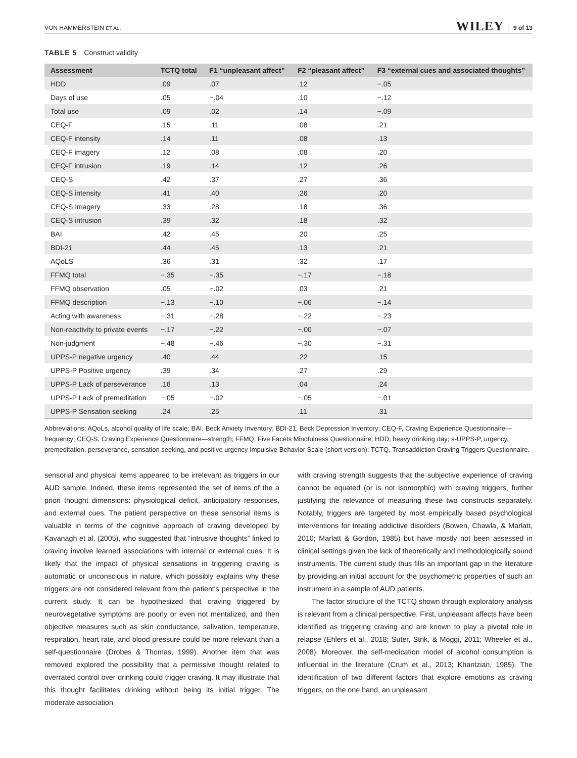VON HAMMERSTEIN ET AL. WILEY 9 of 13
TABLE 5 Construct validity
| Assessment | TCTQ total | F1 “unpleasant affect” | F2 “pleasant affect” | F3 “external cues and associated thoughts” |
| --- | --- | --- | --- | --- |
| HDD | .09 | .07 | .12 | −.05 |
| Days of use | .05 | −.04 | .10 | −.12 |
| Total use | .09 | .02 | .14 | −.09 |
| CEQ-F | .15 | .11 | .08 | .21 |
| CEQ-F intensity | .14 | .11 | .08 | .13 |
| CEQ-F imagery | .12 | .08 | .08 | .20 |
| CEQ-F intrusion | .19 | .14 | .12 | .26 |
| CEQ-S | .42 | .37 | .27 | .36 |
| CEQ-S intensity | .41 | .40 | .26 | .20 |
| CEQ-S Imagery | .33 | .28 | .18 | .36 |
| CEQ-S intrusion | .39 | .32 | .18 | .32 |
| BAI | .42 | .45 | .20 | .25 |
| BDI-21 | .44 | .45 | .13 | .21 |
| AQoLS | .36 | .31 | .32 | .17 |
| FFMQ total | −.35 | −.35 | −.17 | −.18 |
| FFMQ observation | .05 | −.02 | .03 | .21 |
| FFMQ description | −.13 | −.10 | −.06 | −.14 |
| Acting with awareness | −.31 | −.28 | −.22 | −.23 |
| Non-reactivity to private events | −.17 | −.22 | −.00 | −.07 |
| Non-judgment | −.48 | −.46 | −.30 | −.31 |
| UPPS-P negative urgency | .40 | .44 | .22 | .15 |
| UPPS-P Positive urgency | .39 | .34 | .27 | .29 |
| UPPS-P Lack of perseverance | .16 | .13 | .04 | .24 |
| UPPS-P Lack of premeditation | −.05 | −.02 | −.05 | −.01 |
| UPPS-P Sensation seeking | .24 | .25 | .11 | .31 |
Abbreviations: AQoLs, alcohol quality of life scale; BAI, Beck Anxiety Inventory; BDI-21, Beck Depression Inventory; CEQ-F, Craving Experience Questionnaire—frequency; CEQ-S, Craving Experience Questionnaire—strength; FFMQ, Five Facets Mindfulness Questionnaire; HDD, heavy drinking day; s-UPPS-P, urgency, premeditation, perseverance, sensation seeking, and positive urgency Impulsive Behavior Scale (short version); TCTQ, Transaddiction Craving Triggers Questionnaire.
sensorial and physical items appeared to be irrelevant as triggers in our AUD sample. Indeed, these items represented the set of items of the a priori thought dimensions: physiological deficit, anticipatory responses, and external cues. The patient perspective on these sensorial items is valuable in terms of the cognitive approach of craving developed by Kavanagh et al. (2005), who suggested that “intrusive thoughts” linked to craving involve learned associations with internal or external cues. It is likely that the impact of physical sensations in triggering craving is automatic or unconscious in nature, which possibly explains why these triggers are not considered relevant from the patient's perspective in the current study. It can be hypothesized that craving triggered by neurovegetative symptoms are poorly or even not mentalized, and then objective measures such as skin conductance, salivation, temperature, respiration, heart rate, and blood pressure could be more relevant than a self-questionnaire (Drobes & Thomas, 1999). Another item that was removed explored the possibility that a permissive thought related to overrated control over drinking could trigger craving. It may illustrate that this thought facilitates drinking without being its initial trigger. The moderate association
with craving strength suggests that the subjective experience of craving cannot be equated (or is not isomorphic) with craving triggers, further justifying the relevance of measuring these two constructs separately. Notably, triggers are targeted by most empirically based psychological interventions for treating addictive disorders (Bowen, Chawla, & Marlatt, 2010; Marlatt & Gordon, 1985) but have mostly not been assessed in clinical settings given the lack of theoretically and methodologically sound instruments. The current study thus fills an important gap in the literature by providing an initial account for the psychometric properties of such an instrument in a sample of AUD patients.
The factor structure of the TCTQ shown through exploratory analysis is relevant from a clinical perspective. First, unpleasant affects have been identified as triggering craving and are known to play a pivotal role in relapse (Ehlers et al., 2018; Suter, Strik, & Moggi, 2011; Wheeler et al., 2008). Moreover, the self-medication model of alcohol consumption is influential in the literature (Crum et al., 2013; Khantzian, 1985). The identification of two different factors that explore emotions as craving triggers, on the one hand, an unpleasant